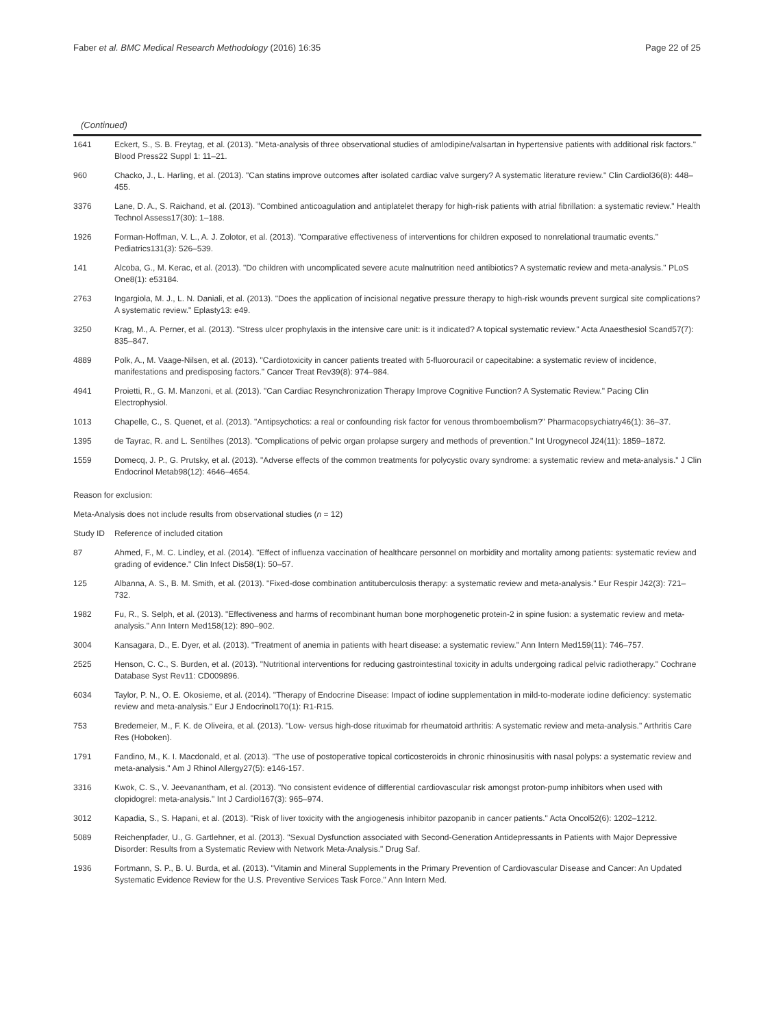Faber et al. BMC Medical Research Methodology (2016) 16:35 Page 22 of 25
(Continued)
| 1641 | Eckert, S., S. B. Freytag, et al. (2013). "Meta-analysis of three observational studies of amlodipine/valsartan in hypertensive patients with additional risk factors." Blood Press22 Suppl 1: 11–21. |
| 960 | Chacko, J., L. Harling, et al. (2013). "Can statins improve outcomes after isolated cardiac valve surgery? A systematic literature review." Clin Cardiol36(8): 448–455. |
| 3376 | Lane, D. A., S. Raichand, et al. (2013). "Combined anticoagulation and antiplatelet therapy for high-risk patients with atrial fibrillation: a systematic review." Health Technol Assess17(30): 1–188. |
| 1926 | Forman-Hoffman, V. L., A. J. Zolotor, et al. (2013). "Comparative effectiveness of interventions for children exposed to nonrelational traumatic events." Pediatrics131(3): 526–539. |
| 141 | Alcoba, G., M. Kerac, et al. (2013). "Do children with uncomplicated severe acute malnutrition need antibiotics? A systematic review and meta-analysis." PLoS One8(1): e53184. |
| 2763 | Ingargiola, M. J., L. N. Daniali, et al. (2013). "Does the application of incisional negative pressure therapy to high-risk wounds prevent surgical site complications? A systematic review." Eplasty13: e49. |
| 3250 | Krag, M., A. Perner, et al. (2013). "Stress ulcer prophylaxis in the intensive care unit: is it indicated? A topical systematic review." Acta Anaesthesiol Scand57(7): 835–847. |
| 4889 | Polk, A., M. Vaage-Nilsen, et al. (2013). "Cardiotoxicity in cancer patients treated with 5-fluorouracil or capecitabine: a systematic review of incidence, manifestations and predisposing factors." Cancer Treat Rev39(8): 974–984. |
| 4941 | Proietti, R., G. M. Manzoni, et al. (2013). "Can Cardiac Resynchronization Therapy Improve Cognitive Function? A Systematic Review." Pacing Clin Electrophysiol. |
| 1013 | Chapelle, C., S. Quenet, et al. (2013). "Antipsychotics: a real or confounding risk factor for venous thromboembolism?" Pharmacopsychiatry46(1): 36–37. |
| 1395 | de Tayrac, R. and L. Sentilhes (2013). "Complications of pelvic organ prolapse surgery and methods of prevention." Int Urogynecol J24(11): 1859–1872. |
| 1559 | Domecq, J. P., G. Prutsky, et al. (2013). "Adverse effects of the common treatments for polycystic ovary syndrome: a systematic review and meta-analysis." J Clin Endocrinol Metab98(12): 4646–4654. |
| Reason for exclusion: | |
| Meta-Analysis does not include results from observational studies ( n = 12) | |
| Study ID | Reference of included citation |
| 87 | Ahmed, F., M. C. Lindley, et al. (2014). "Effect of influenza vaccination of healthcare personnel on morbidity and mortality among patients: systematic review and grading of evidence." Clin Infect Dis58(1): 50–57. |
| 125 | Albanna, A. S., B. M. Smith, et al. (2013). "Fixed-dose combination antituberculosis therapy: a systematic review and meta-analysis." Eur Respir J42(3): 721–732. |
| 1982 | Fu, R., S. Selph, et al. (2013). "Effectiveness and harms of recombinant human bone morphogenetic protein-2 in spine fusion: a systematic review and meta-analysis." Ann Intern Med158(12): 890–902. |
| 3004 | Kansagara, D., E. Dyer, et al. (2013). "Treatment of anemia in patients with heart disease: a systematic review." Ann Intern Med159(11): 746–757. |
| 2525 | Henson, C. C., S. Burden, et al. (2013). "Nutritional interventions for reducing gastrointestinal toxicity in adults undergoing radical pelvic radiotherapy." Cochrane Database Syst Rev11: CD009896. |
| 6034 | Taylor, P. N., O. E. Okosieme, et al. (2014). "Therapy of Endocrine Disease: Impact of iodine supplementation in mild-to-moderate iodine deficiency: systematic review and meta-analysis." Eur J Endocrinol170(1): R1-R15. |
| 753 | Bredemeier, M., F. K. de Oliveira, et al. (2013). "Low- versus high-dose rituximab for rheumatoid arthritis: A systematic review and meta-analysis." Arthritis Care Res (Hoboken). |
| 1791 | Fandino, M., K. I. Macdonald, et al. (2013). "The use of postoperative topical corticosteroids in chronic rhinosinusitis with nasal polyps: a systematic review and meta-analysis." Am J Rhinol Allergy27(5): e146-157. |
| 3316 | Kwok, C. S., V. Jeevanantham, et al. (2013). "No consistent evidence of differential cardiovascular risk amongst proton-pump inhibitors when used with clopidogrel: meta-analysis." Int J Cardiol167(3): 965–974. |
| 3012 | Kapadia, S., S. Hapani, et al. (2013). "Risk of liver toxicity with the angiogenesis inhibitor pazopanib in cancer patients." Acta Oncol52(6): 1202–1212. |
| 5089 | Reichenpfader, U., G. Gartlehner, et al. (2013). "Sexual Dysfunction associated with Second-Generation Antidepressants in Patients with Major Depressive Disorder: Results from a Systematic Review with Network Meta-Analysis." Drug Saf. |
| 1936 | Fortmann, S. P., B. U. Burda, et al. (2013). "Vitamin and Mineral Supplements in the Primary Prevention of Cardiovascular Disease and Cancer: An Updated Systematic Evidence Review for the U.S. Preventive Services Task Force." Ann Intern Med. |